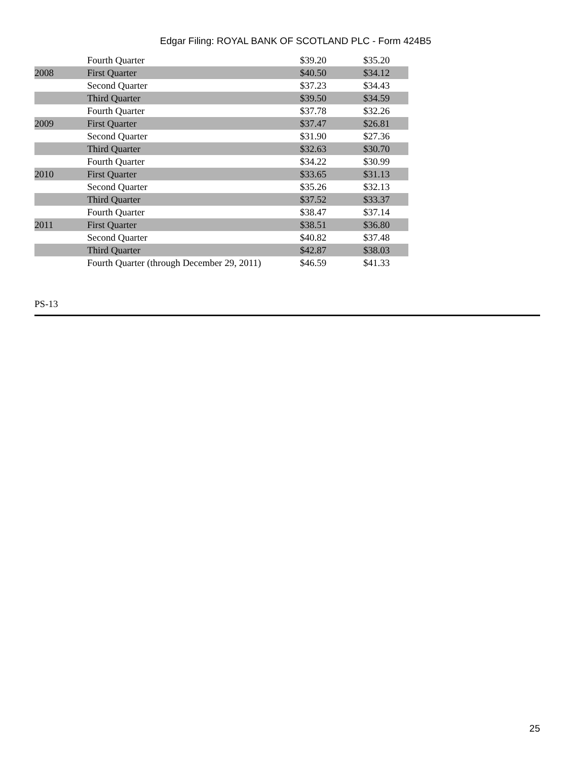Edgar Filing: ROYAL BANK OF SCOTLAND PLC - Form 424B5
| | Fourth Quarter | $39.20 | $35.20 |
| 2008 | First Quarter | $40.50 | $34.12 |
| | Second Quarter | $37.23 | $34.43 |
| | Third Quarter | $39.50 | $34.59 |
| | Fourth Quarter | $37.78 | $32.26 |
| 2009 | First Quarter | $37.47 | $26.81 |
| | Second Quarter | $31.90 | $27.36 |
| | Third Quarter | $32.63 | $30.70 |
| | Fourth Quarter | $34.22 | $30.99 |
| 2010 | First Quarter | $33.65 | $31.13 |
| | Second Quarter | $35.26 | $32.13 |
| | Third Quarter | $37.52 | $33.37 |
| | Fourth Quarter | $38.47 | $37.14 |
| 2011 | First Quarter | $38.51 | $36.80 |
| | Second Quarter | $40.82 | $37.48 |
| | Third Quarter | $42.87 | $38.03 |
| | Fourth Quarter (through December 29, 2011) | $46.59 | $41.33 |
PS-13
25